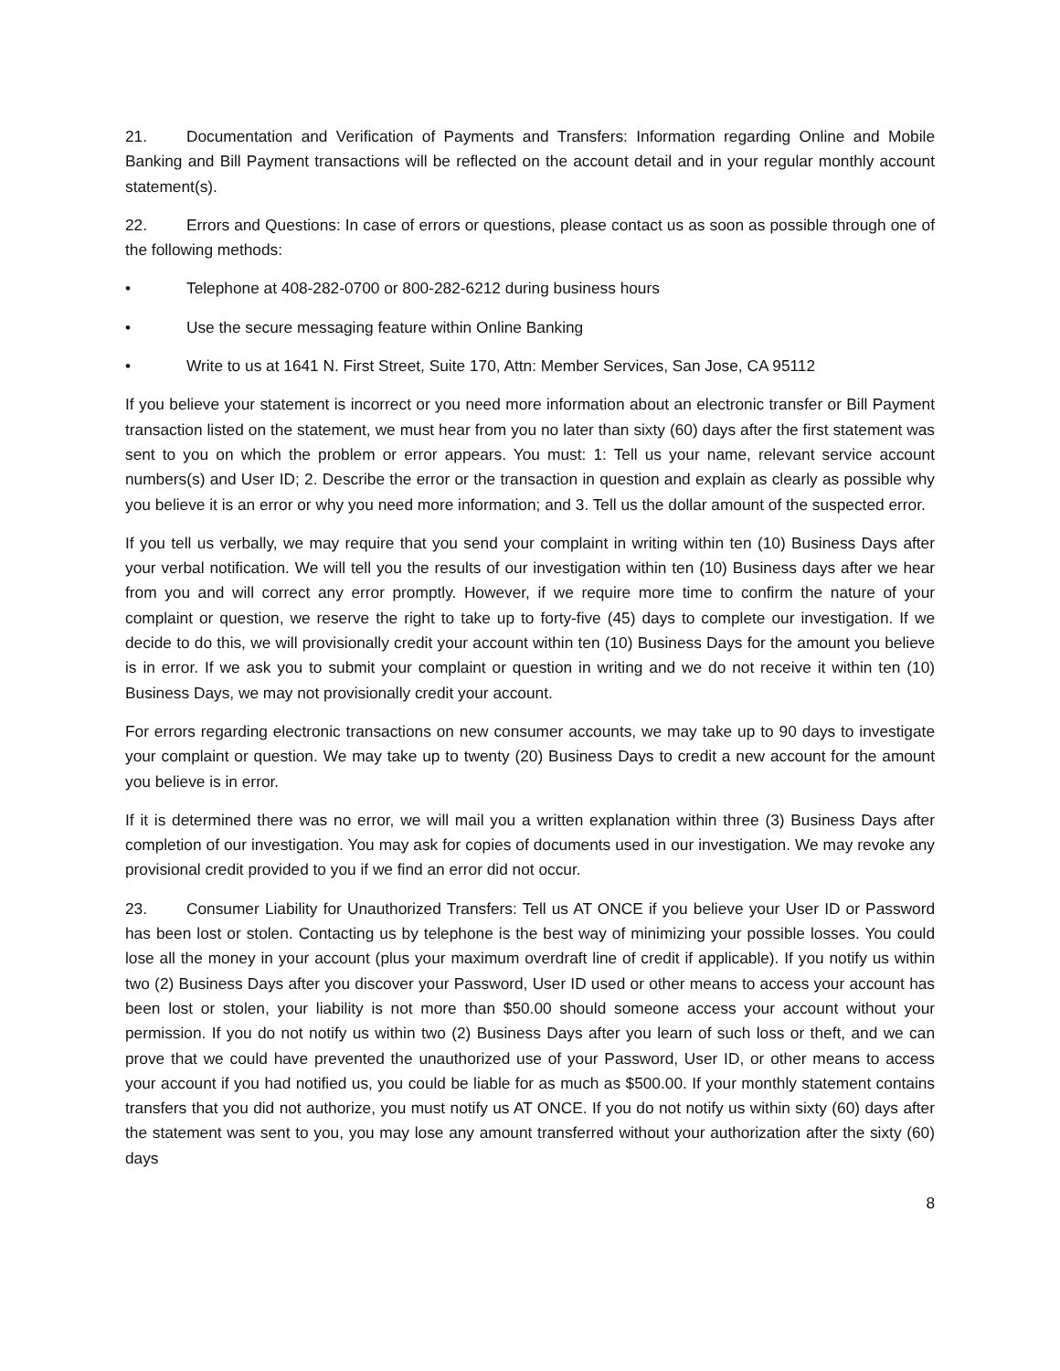21. Documentation and Verification of Payments and Transfers: Information regarding Online and Mobile Banking and Bill Payment transactions will be reflected on the account detail and in your regular monthly account statement(s).
22. Errors and Questions: In case of errors or questions, please contact us as soon as possible through one of the following methods:
• Telephone at 408-282-0700 or 800-282-6212 during business hours
• Use the secure messaging feature within Online Banking
• Write to us at 1641 N. First Street, Suite 170, Attn: Member Services, San Jose, CA 95112
If you believe your statement is incorrect or you need more information about an electronic transfer or Bill Payment transaction listed on the statement, we must hear from you no later than sixty (60) days after the first statement was sent to you on which the problem or error appears. You must: 1: Tell us your name, relevant service account numbers(s) and User ID; 2. Describe the error or the transaction in question and explain as clearly as possible why you believe it is an error or why you need more information; and 3. Tell us the dollar amount of the suspected error.
If you tell us verbally, we may require that you send your complaint in writing within ten (10) Business Days after your verbal notification. We will tell you the results of our investigation within ten (10) Business days after we hear from you and will correct any error promptly. However, if we require more time to confirm the nature of your complaint or question, we reserve the right to take up to forty-five (45) days to complete our investigation. If we decide to do this, we will provisionally credit your account within ten (10) Business Days for the amount you believe is in error. If we ask you to submit your complaint or question in writing and we do not receive it within ten (10) Business Days, we may not provisionally credit your account.
For errors regarding electronic transactions on new consumer accounts, we may take up to 90 days to investigate your complaint or question. We may take up to twenty (20) Business Days to credit a new account for the amount you believe is in error.
If it is determined there was no error, we will mail you a written explanation within three (3) Business Days after completion of our investigation. You may ask for copies of documents used in our investigation. We may revoke any provisional credit provided to you if we find an error did not occur.
23. Consumer Liability for Unauthorized Transfers: Tell us AT ONCE if you believe your User ID or Password has been lost or stolen. Contacting us by telephone is the best way of minimizing your possible losses. You could lose all the money in your account (plus your maximum overdraft line of credit if applicable). If you notify us within two (2) Business Days after you discover your Password, User ID used or other means to access your account has been lost or stolen, your liability is not more than $50.00 should someone access your account without your permission. If you do not notify us within two (2) Business Days after you learn of such loss or theft, and we can prove that we could have prevented the unauthorized use of your Password, User ID, or other means to access your account if you had notified us, you could be liable for as much as $500.00. If your monthly statement contains transfers that you did not authorize, you must notify us AT ONCE. If you do not notify us within sixty (60) days after the statement was sent to you, you may lose any amount transferred without your authorization after the sixty (60) days
8